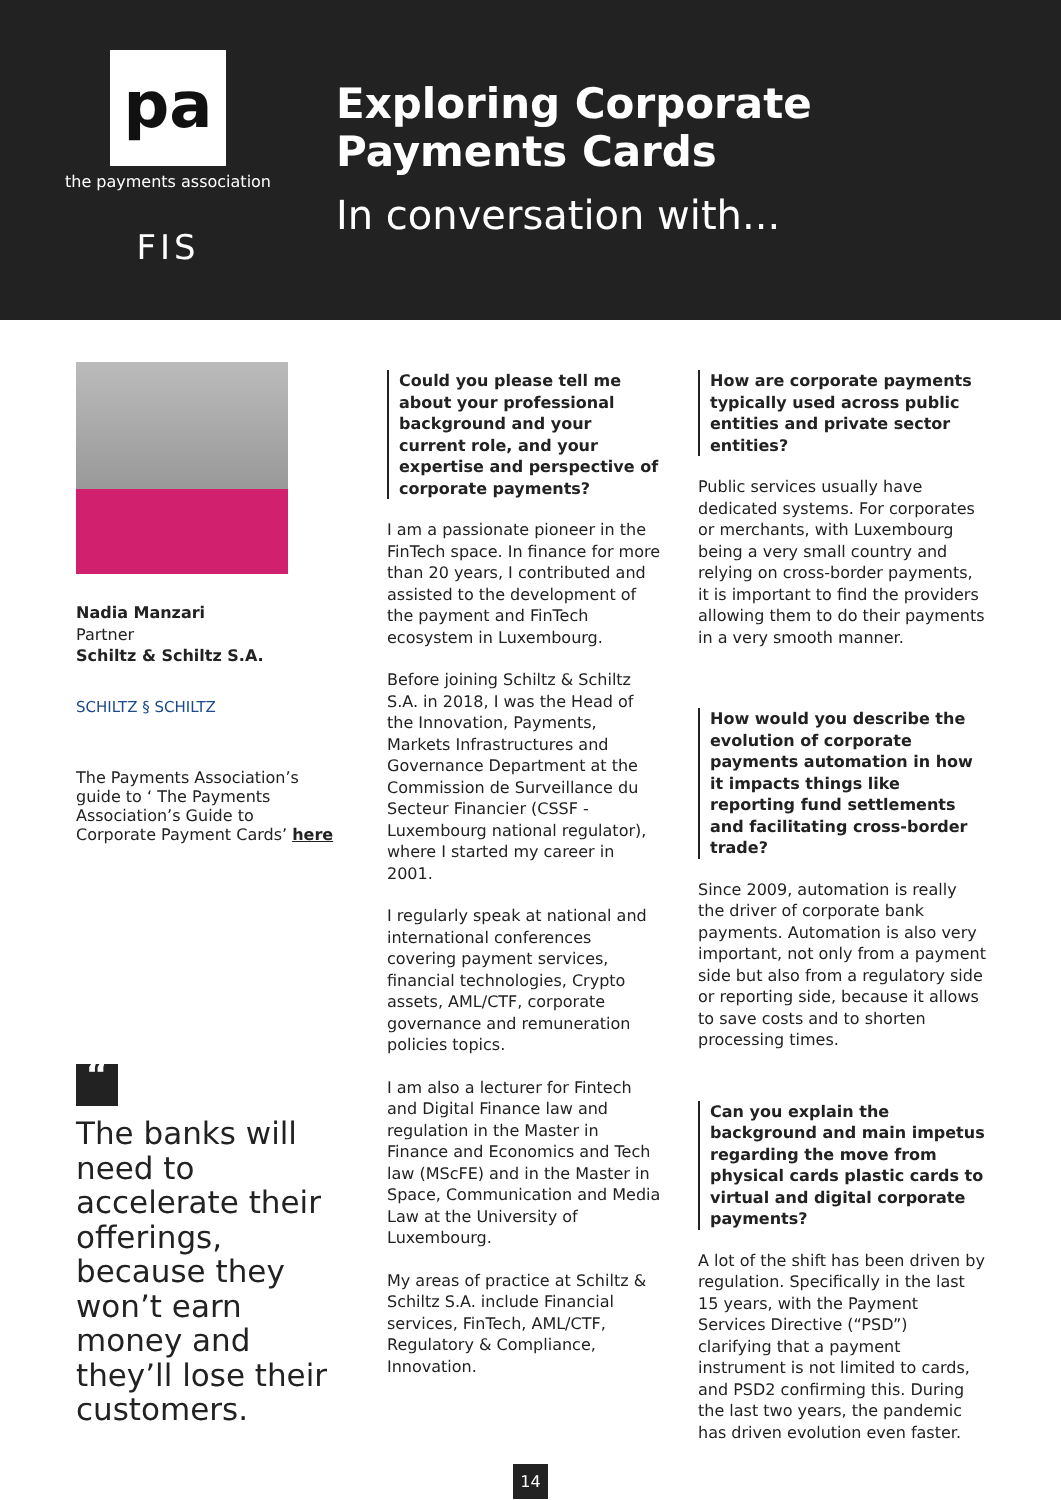pa
the payments association
FIS
Exploring Corporate
Payments Cards
In conversation with...
Nadia Manzari
Partner
Schiltz & Schiltz S.A.
SCHILTZ § SCHILTZ
The Payments Association’s guide to ‘ The Payments Association’s Guide to Corporate Payment Cards’ here
“
The banks will need to accelerate their offerings, because they won’t earn money and they’ll lose their customers.
Could you please tell me about your professional background and your current role, and your expertise and perspective of corporate payments?
I am a passionate pioneer in the FinTech space. In finance for more than 20 years, I contributed and assisted to the development of the payment and FinTech ecosystem in Luxembourg.
Before joining Schiltz & Schiltz S.A. in 2018, I was the Head of the Innovation, Payments, Markets Infrastructures and Governance Department at the Commission de Surveillance du Secteur Financier (CSSF - Luxembourg national regulator), where I started my career in 2001.
I regularly speak at national and international conferences covering payment services, financial technologies, Crypto assets, AML/CTF, corporate governance and remuneration policies topics.
I am also a lecturer for Fintech and Digital Finance law and regulation in the Master in Finance and Economics and Tech law (MScFE) and in the Master in Space, Communication and Media Law at the University of Luxembourg.
My areas of practice at Schiltz & Schiltz S.A. include Financial services, FinTech, AML/CTF, Regulatory & Compliance, Innovation.
How are corporate payments typically used across public entities and private sector entities?
Public services usually have dedicated systems. For corporates or merchants, with Luxembourg being a very small country and relying on cross-border payments, it is important to find the providers allowing them to do their payments in a very smooth manner.
How would you describe the evolution of corporate payments automation in how it impacts things like reporting fund settlements and facilitating cross-border trade?
Since 2009, automation is really the driver of corporate bank payments. Automation is also very important, not only from a payment side but also from a regulatory side or reporting side, because it allows to save costs and to shorten processing times.
Can you explain the background and main impetus regarding the move from physical cards plastic cards to virtual and digital corporate payments?
A lot of the shift has been driven by regulation. Specifically in the last 15 years, with the Payment Services Directive (“PSD”) clarifying that a payment instrument is not limited to cards, and PSD2 confirming this. During the last two years, the pandemic has driven evolution even faster.
14